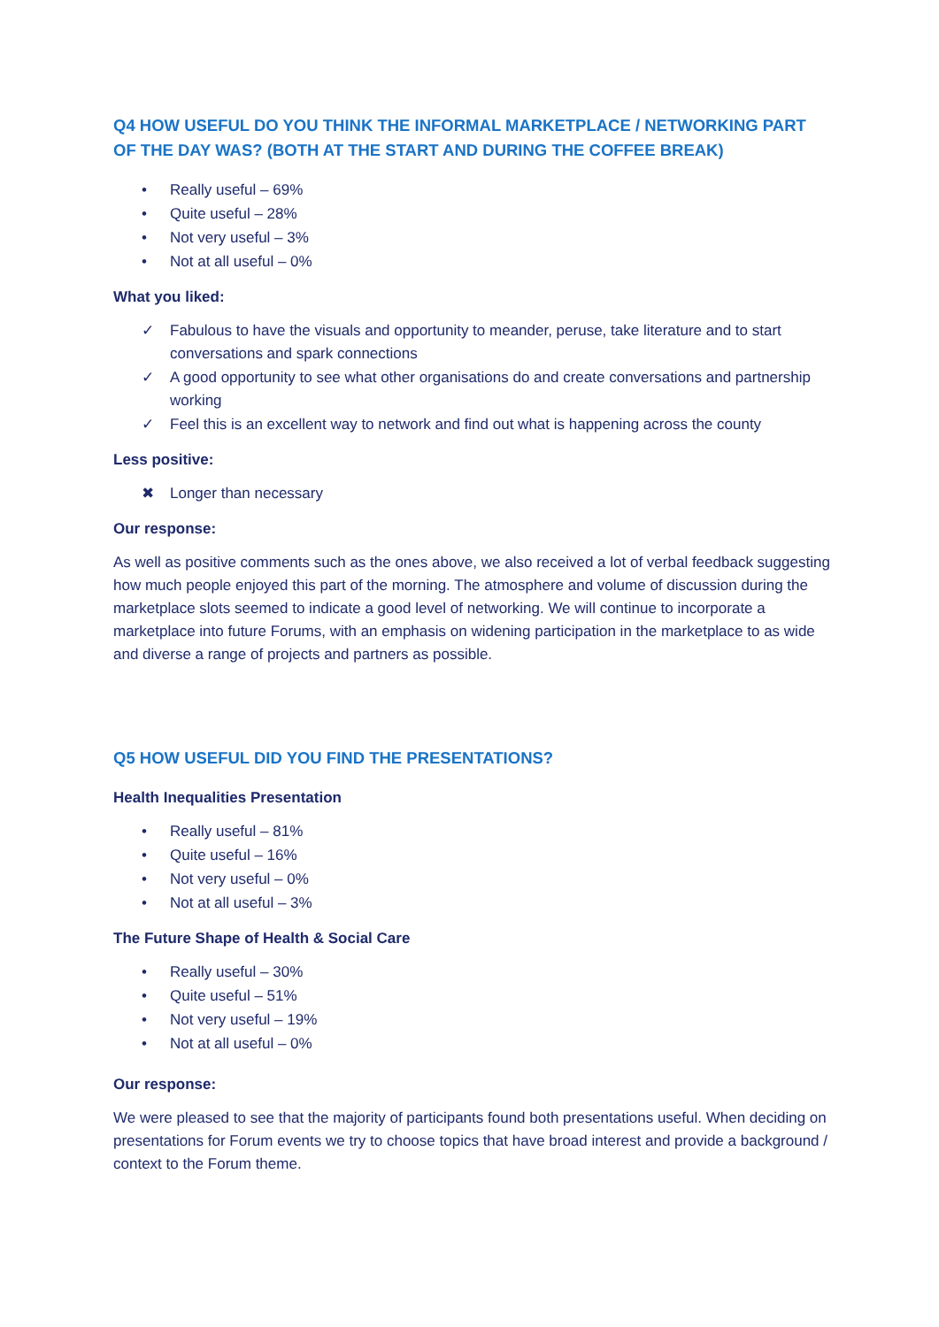Q4 HOW USEFUL DO YOU THINK THE INFORMAL MARKETPLACE / NETWORKING PART OF THE DAY WAS? (BOTH AT THE START AND DURING THE COFFEE BREAK)
• Really useful – 69%
• Quite useful – 28%
• Not very useful – 3%
• Not at all useful – 0%
What you liked:
✓ Fabulous to have the visuals and opportunity to meander, peruse, take literature and to start conversations and spark connections
✓ A good opportunity to see what other organisations do and create conversations and partnership working
✓ Feel this is an excellent way to network and find out what is happening across the county
Less positive:
✖ Longer than necessary
Our response:
As well as positive comments such as the ones above, we also received a lot of verbal feedback suggesting how much people enjoyed this part of the morning. The atmosphere and volume of discussion during the marketplace slots seemed to indicate a good level of networking. We will continue to incorporate a marketplace into future Forums, with an emphasis on widening participation in the marketplace to as wide and diverse a range of projects and partners as possible.
Q5 HOW USEFUL DID YOU FIND THE PRESENTATIONS?
Health Inequalities Presentation
• Really useful – 81%
• Quite useful – 16%
• Not very useful – 0%
• Not at all useful – 3%
The Future Shape of Health & Social Care
• Really useful – 30%
• Quite useful – 51%
• Not very useful – 19%
• Not at all useful – 0%
Our response:
We were pleased to see that the majority of participants found both presentations useful. When deciding on presentations for Forum events we try to choose topics that have broad interest and provide a background / context to the Forum theme.